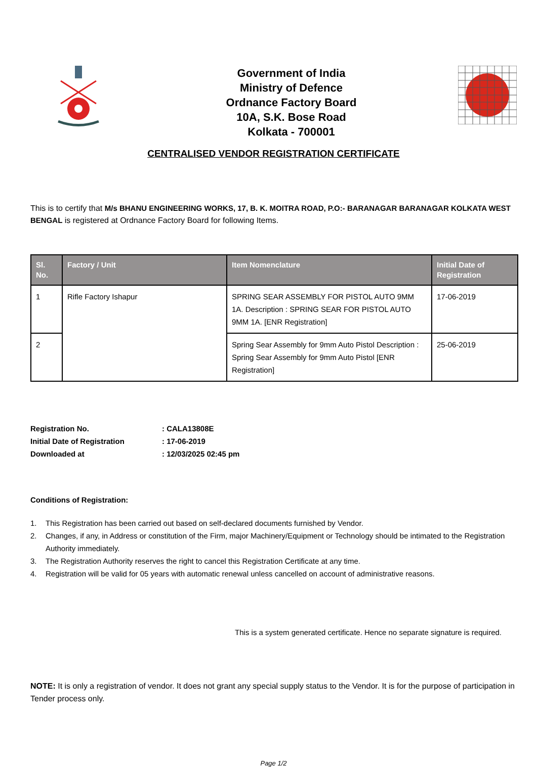Government of India
Ministry of Defence
Ordnance Factory Board
10A, S.K. Bose Road
Kolkata - 700001
CENTRALISED VENDOR REGISTRATION CERTIFICATE
This is to certify that M/s BHANU ENGINEERING WORKS, 17, B. K. MOITRA ROAD, P.O:- BARANAGAR BARANAGAR KOLKATA WEST BENGAL is registered at Ordnance Factory Board for following Items.
| Sl. No. | Factory / Unit | Item Nomenclature | Initial Date of Registration |
| --- | --- | --- | --- |
| 1 | Rifle Factory Ishapur | SPRING SEAR ASSEMBLY FOR PISTOL AUTO 9MM 1A. Description : SPRING SEAR FOR PISTOL AUTO 9MM 1A. [ENR Registration] | 17-06-2019 |
| 2 | | Spring Sear Assembly for 9mm Auto Pistol Description : Spring Sear Assembly for 9mm Auto Pistol [ENR Registration] | 25-06-2019 |
Registration No. : CALA13808E
Initial Date of Registration : 17-06-2019
Downloaded at : 12/03/2025 02:45 pm
Conditions of Registration:
1. This Registration has been carried out based on self-declared documents furnished by Vendor.
2. Changes, if any, in Address or constitution of the Firm, major Machinery/Equipment or Technology should be intimated to the Registration Authority immediately.
3. The Registration Authority reserves the right to cancel this Registration Certificate at any time.
4. Registration will be valid for 05 years with automatic renewal unless cancelled on account of administrative reasons.
This is a system generated certificate. Hence no separate signature is required.
NOTE: It is only a registration of vendor. It does not grant any special supply status to the Vendor. It is for the purpose of participation in Tender process only.
Page 1/2